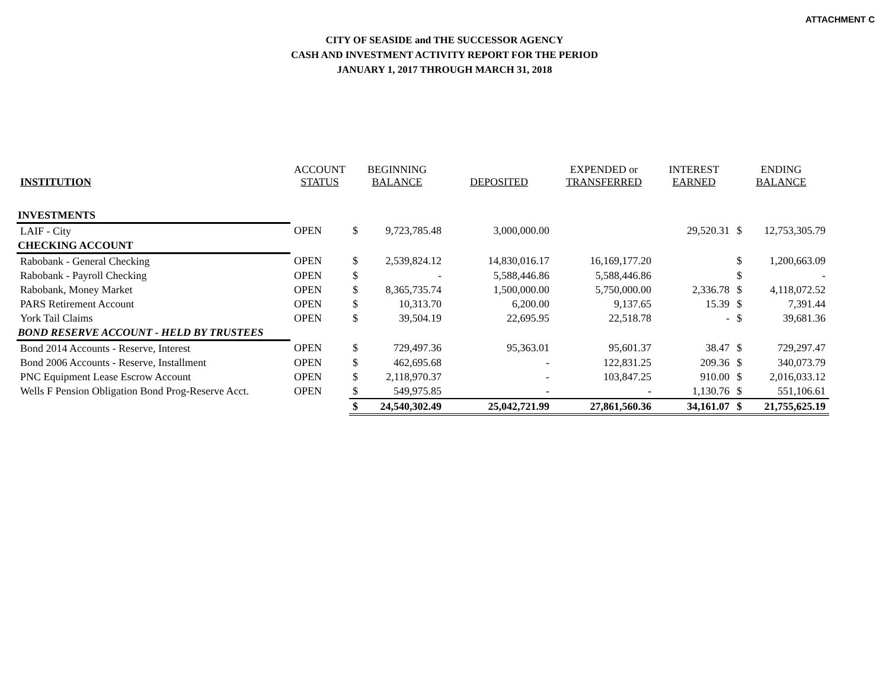ATTACHMENT C
CITY OF SEASIDE and THE SUCCESSOR AGENCY
CASH AND INVESTMENT ACTIVITY REPORT FOR THE PERIOD
JANUARY 1, 2017 THROUGH MARCH 31, 2018
| INSTITUTION | ACCOUNT STATUS | BEGINNING BALANCE | | DEPOSITED | EXPENDED or TRANSFERRED | INTEREST EARNED | ENDING BALANCE | |
| --- | --- | --- | --- | --- | --- | --- | --- | --- |
| INVESTMENTS | | | | | | | | |
| LAIF - City | OPEN | $ | 9,723,785.48 | 3,000,000.00 | | 29,520.31 | $ | 12,753,305.79 |
| CHECKING ACCOUNT | | | | | | | | |
| Rabobank - General Checking | OPEN | $ | 2,539,824.12 | 14,830,016.17 | 16,169,177.20 | | $ | 1,200,663.09 |
| Rabobank - Payroll Checking | OPEN | $ | - | 5,588,446.86 | 5,588,446.86 | | $ | - |
| Rabobank, Money Market | OPEN | $ | 8,365,735.74 | 1,500,000.00 | 5,750,000.00 | 2,336.78 | $ | 4,118,072.52 |
| PARS Retirement Account | OPEN | $ | 10,313.70 | 6,200.00 | 9,137.65 | 15.39 | $ | 7,391.44 |
| York Tail Claims | OPEN | $ | 39,504.19 | 22,695.95 | 22,518.78 | - | $ | 39,681.36 |
| BOND RESERVE ACCOUNT - HELD BY TRUSTEES | | | | | | | | |
| Bond 2014 Accounts - Reserve, Interest | OPEN | $ | 729,497.36 | 95,363.01 | 95,601.37 | 38.47 | $ | 729,297.47 |
| Bond 2006 Accounts - Reserve, Installment | OPEN | $ | 462,695.68 | - | 122,831.25 | 209.36 | $ | 340,073.79 |
| PNC Equipment Lease Escrow Account | OPEN | $ | 2,118,970.37 | - | 103,847.25 | 910.00 | $ | 2,016,033.12 |
| Wells F Pension Obligation Bond Prog-Reserve Acct. | OPEN | $ | 549,975.85 | - | - | 1,130.76 | $ | 551,106.61 |
| | | $ | 24,540,302.49 | 25,042,721.99 | 27,861,560.36 | 34,161.07 | $ | 21,755,625.19 |